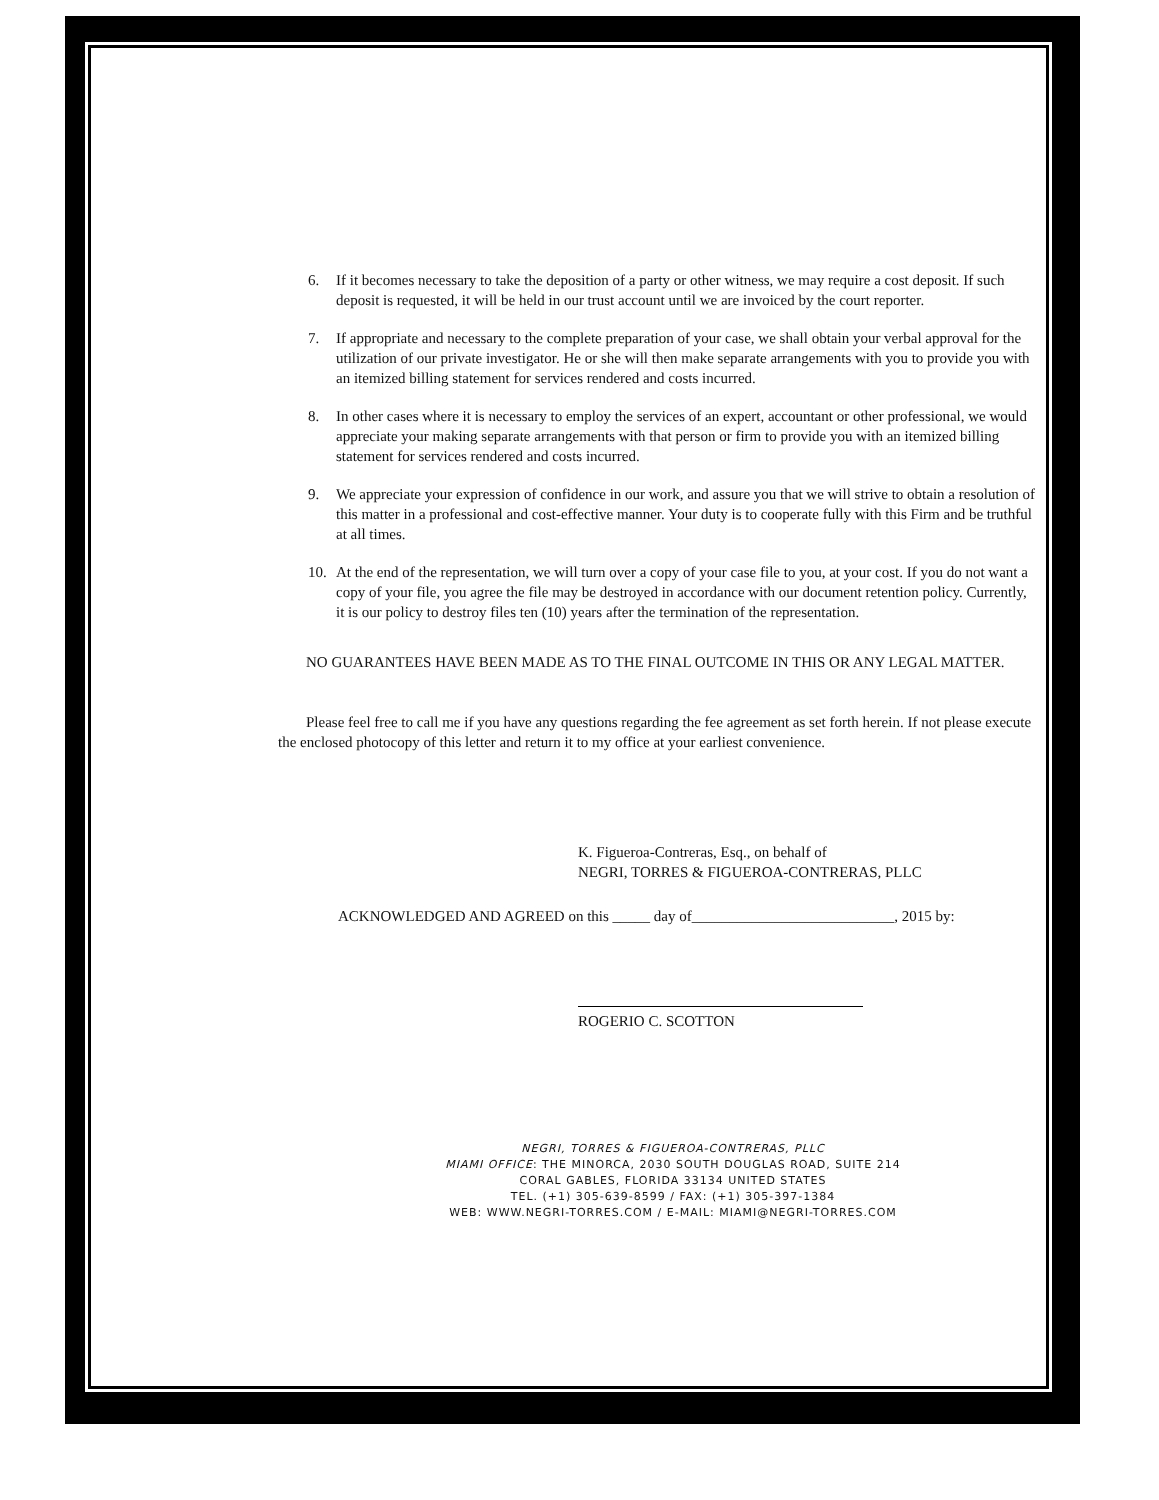6. If it becomes necessary to take the deposition of a party or other witness, we may require a cost deposit. If such deposit is requested, it will be held in our trust account until we are invoiced by the court reporter.
7. If appropriate and necessary to the complete preparation of your case, we shall obtain your verbal approval for the utilization of our private investigator. He or she will then make separate arrangements with you to provide you with an itemized billing statement for services rendered and costs incurred.
8. In other cases where it is necessary to employ the services of an expert, accountant or other professional, we would appreciate your making separate arrangements with that person or firm to provide you with an itemized billing statement for services rendered and costs incurred.
9. We appreciate your expression of confidence in our work, and assure you that we will strive to obtain a resolution of this matter in a professional and cost-effective manner. Your duty is to cooperate fully with this Firm and be truthful at all times.
10. At the end of the representation, we will turn over a copy of your case file to you, at your cost. If you do not want a copy of your file, you agree the file may be destroyed in accordance with our document retention policy. Currently, it is our policy to destroy files ten (10) years after the termination of the representation.
NO GUARANTEES HAVE BEEN MADE AS TO THE FINAL OUTCOME IN THIS OR ANY LEGAL MATTER.
Please feel free to call me if you have any questions regarding the fee agreement as set forth herein. If not please execute the enclosed photocopy of this letter and return it to my office at your earliest convenience.
K. Figueroa-Contreras, Esq., on behalf of
NEGRI, TORRES & FIGUEROA-CONTRERAS, PLLC
ACKNOWLEDGED AND AGREED on this _____ day of___________________________, 2015 by:
ROGERIO C. SCOTTON
NEGRI, TORRES & FIGUEROA-CONTRERAS, PLLC
MIAMI OFFICE: THE MINORCA, 2030 SOUTH DOUGLAS ROAD, SUITE 214
CORAL GABLES, FLORIDA 33134 UNITED STATES
TEL. (+1) 305-639-8599 / FAX: (+1) 305-397-1384
WEB: WWW.NEGRI-TORRES.COM / E-MAIL: MIAMI@NEGRI-TORRES.COM